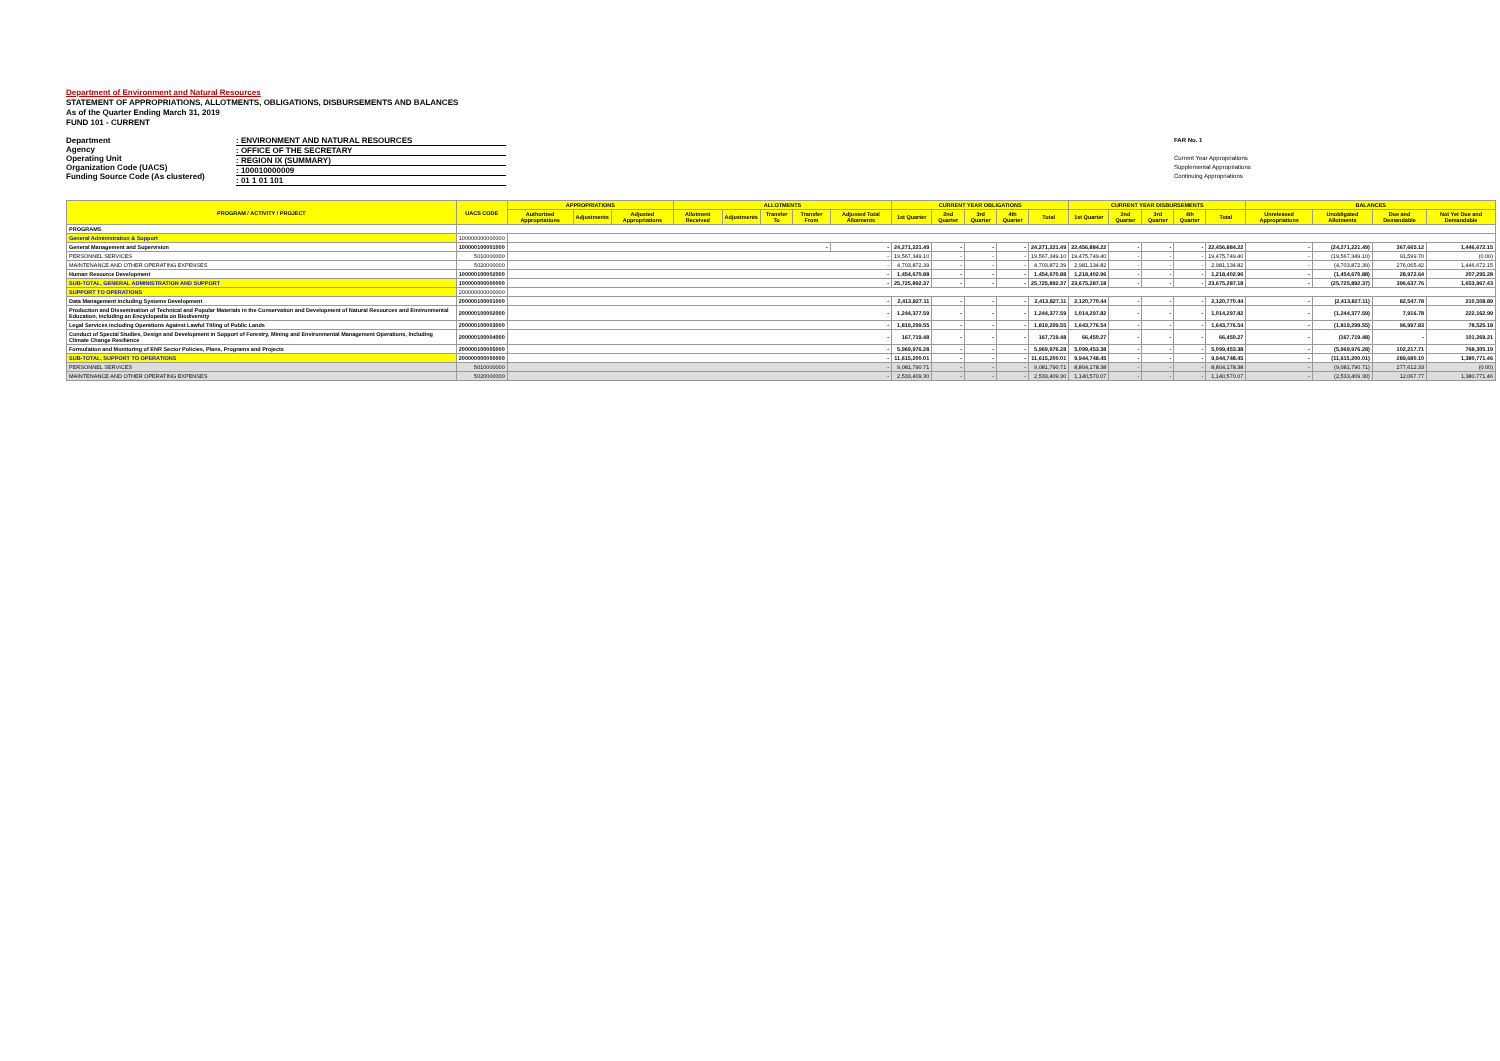Department of Environment and Natural Resources
STATEMENT OF APPROPRIATIONS, ALLOTMENTS, OBLIGATIONS, DISBURSEMENTS AND BALANCES
As of the Quarter Ending March 31, 2019
FUND 101 - CURRENT
Department
Agency
Operating Unit
Organization Code (UACS)
Funding Source Code (As clustered)
: ENVIRONMENT AND NATURAL RESOURCES
: OFFICE OF THE SECRETARY
: REGION IX (SUMMARY)
: 100010000009
: 01 1 01 101
FAR No. 1
Current Year Appropriations
Supplemental Appropriations
Continuing Appropriations
| PROGRAM / ACTIVITY / PROJECT | UACS CODE | APPROPRIATIONS | | | ALLOTMENTS | | | | | CURRENT YEAR OBLIGATIONS | | | | | CURRENT YEAR DISBURSEMENTS | | | | | BALANCES | | | |
| --- | --- | --- | --- | --- | --- | --- | --- | --- | --- | --- | --- | --- | --- | --- | --- | --- | --- | --- | --- | --- | --- | --- | --- |
| | | Authorized Appropriations | Adjustments | Adjusted Appropriations | Allotment Received | Adjustments | Transfer To | Transfer From | Adjusted Total Allotments | 1st Quarter | 2nd Quarter | 3rd Quarter | 4th Quarter | Total | 1st Quarter | 2nd Quarter | 3rd Quarter | 4th Quarter | Total | Unreleased Appropriations | Unobligated Allotments | Due and Demandable | Not Yet Due and Demandable |
| PROGRAMS | | | | | | | | | | | | | | | | | | | | | | | |
| General Administration & Support | 100000000000000 | | | | | | | | | | | | | | | | | | | | | | |
| General Management and Supervision | 100000100001000 | - | | | | | | | - | 24,271,221.49 | - | - | - | 24,271,221.49 | 22,456,884.22 | - | - | - | 22,456,884.22 | - | (24,271,221.49) | 367,665.12 | 1,446,672.15 |
| PERSONNEL SERVICES | 5010000000 | - | | | | | | | | 19,567,349.10 | - | - | - | 19,567,349.10 | 19,475,749.40 | - | - | - | 19,475,749.40 | - | (19,567,349.10) | 91,599.70 | (0.00) |
| MAINTENANCE AND OTHER OPERATING EXPENSES | 5020000000 | - | | | | | | | | 4,703,872.39 | - | - | - | 4,703,872.39 | 2,981,134.82 | - | - | - | 2,981,134.82 | - | (4,703,872.39) | 276,065.42 | 1,446,672.15 |
| Human Resource Development | 100000100002000 | - | | | | | | | | 1,454,670.88 | - | - | - | 1,454,670.88 | 1,218,402.96 | - | - | - | 1,218,402.96 | - | (1,454,670.88) | 28,972.64 | 207,295.28 |
| SUB-TOTAL, GENERAL ADMINISTRATION AND SUPPORT | 100000000000000 | - | | | | | | | | 25,725,892.37 | - | - | - | 25,725,892.37 | 23,675,287.18 | - | - | - | 23,675,287.18 | - | (25,725,892.37) | 396,637.76 | 1,653,967.43 |
| SUPPORT TO OPERATIONS | 200000000000000 | | | | | | | | | | | | | | | | | | | | | | |
| Data Management including Systems Development | 200000100001000 | - | | | | | | | | 2,413,827.11 | - | - | - | 2,413,827.11 | 2,120,770.44 | - | - | - | 2,120,770.44 | - | (2,413,827.11) | 82,547.78 | 210,508.89 |
| Production and Dissemination of Technical and Popular Materials in the Conservation and Development of Natural Resources and Environmental Education, including an Encyclopedia on Biodiversity | 200000100002000 | - | | | | | | | | 1,244,377.59 | - | - | - | 1,244,377.59 | 1,014,297.82 | - | - | - | 1,014,297.82 | - | (1,244,377.59) | 7,916.78 | 222,162.99 |
| Legal Services including Operations Against Lawful Titling of Public Lands | 200000100003000 | - | | | | | | | | 1,819,299.55 | - | - | - | 1,819,299.55 | 1,643,776.54 | - | - | - | 1,643,776.54 | - | (1,819,299.55) | 96,997.83 | 78,525.18 |
| Conduct of Special Studies, Design and Development in Support of Forestry, Mining and Environmental Management Operations, Including Climate Change Resilience | 200000100004000 | - | | | | | | | | 167,719.48 | - | - | - | 167,719.48 | 66,450.27 | - | - | - | 66,450.27 | - | (167,719.48) | - | 101,269.21 |
| Formulation and Monitoring of ENR Sector Policies, Plans, Programs and Projects | 200000100005000 | - | | | | | | | | 5,969,976.28 | - | - | - | 5,969,976.28 | 5,099,453.38 | - | - | - | 5,099,453.38 | - | (5,969,976.28) | 102,217.71 | 768,305.19 |
| SUB-TOTAL, SUPPORT TO OPERATIONS | 200000000000000 | - | | | | | | | | 11,615,200.01 | - | - | - | 11,615,200.01 | 9,944,748.45 | - | - | - | 9,944,748.45 | - | (11,615,200.01) | 289,680.10 | 1,380,771.46 |
| PERSONNEL SERVICES | 5010000000 | - | | | | | | | | 9,081,790.71 | - | - | - | 9,081,790.71 | 8,804,178.38 | - | - | - | 8,804,178.38 | - | (9,081,790.71) | 277,612.33 | (0.00) |
| MAINTENANCE AND OTHER OPERATING EXPENSES | 5020000000 | - | | | | | | | | 2,533,409.30 | - | - | - | 2,533,409.30 | 1,140,570.07 | - | - | - | 1,140,570.07 | - | (2,533,409.30) | 12,067.77 | 1,380,771.46 |